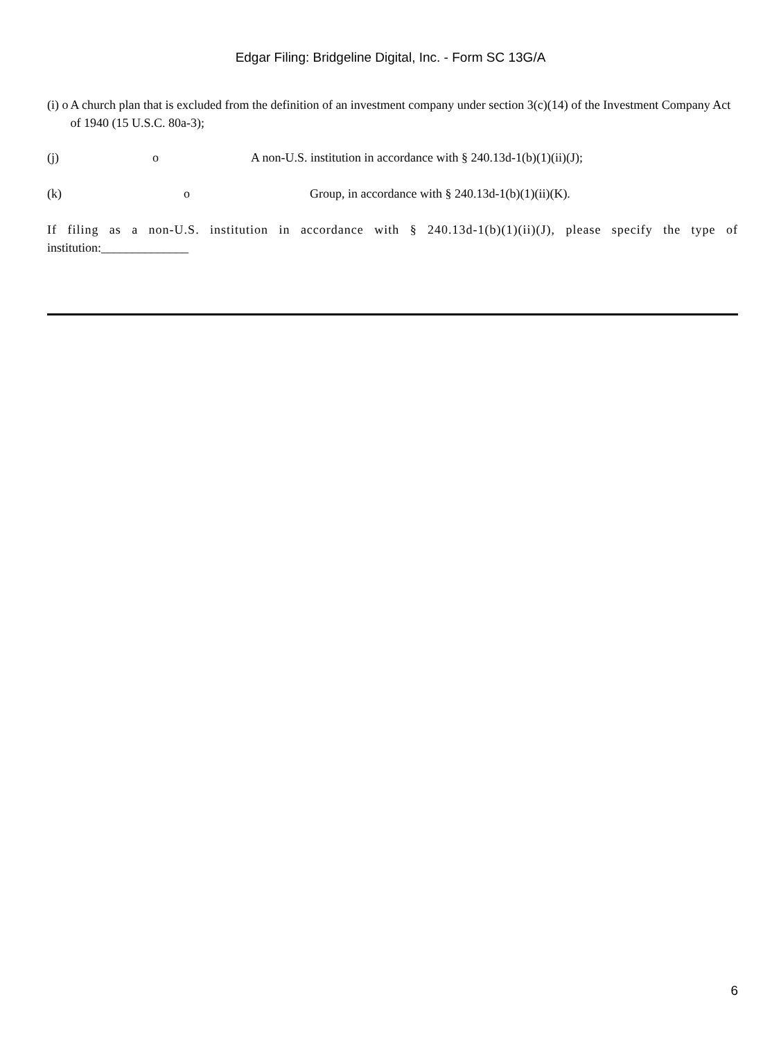Edgar Filing: Bridgeline Digital, Inc. - Form SC 13G/A
(i) o A church plan that is excluded from the definition of an investment company under section 3(c)(14) of the Investment Company Act of 1940 (15 U.S.C. 80a-3);
(j) o A non-U.S. institution in accordance with § 240.13d-1(b)(1)(ii)(J);
(k) o Group, in accordance with § 240.13d-1(b)(1)(ii)(K).
If filing as a non-U.S. institution in accordance with § 240.13d-1(b)(1)(ii)(J), please specify the type of institution:______________
6